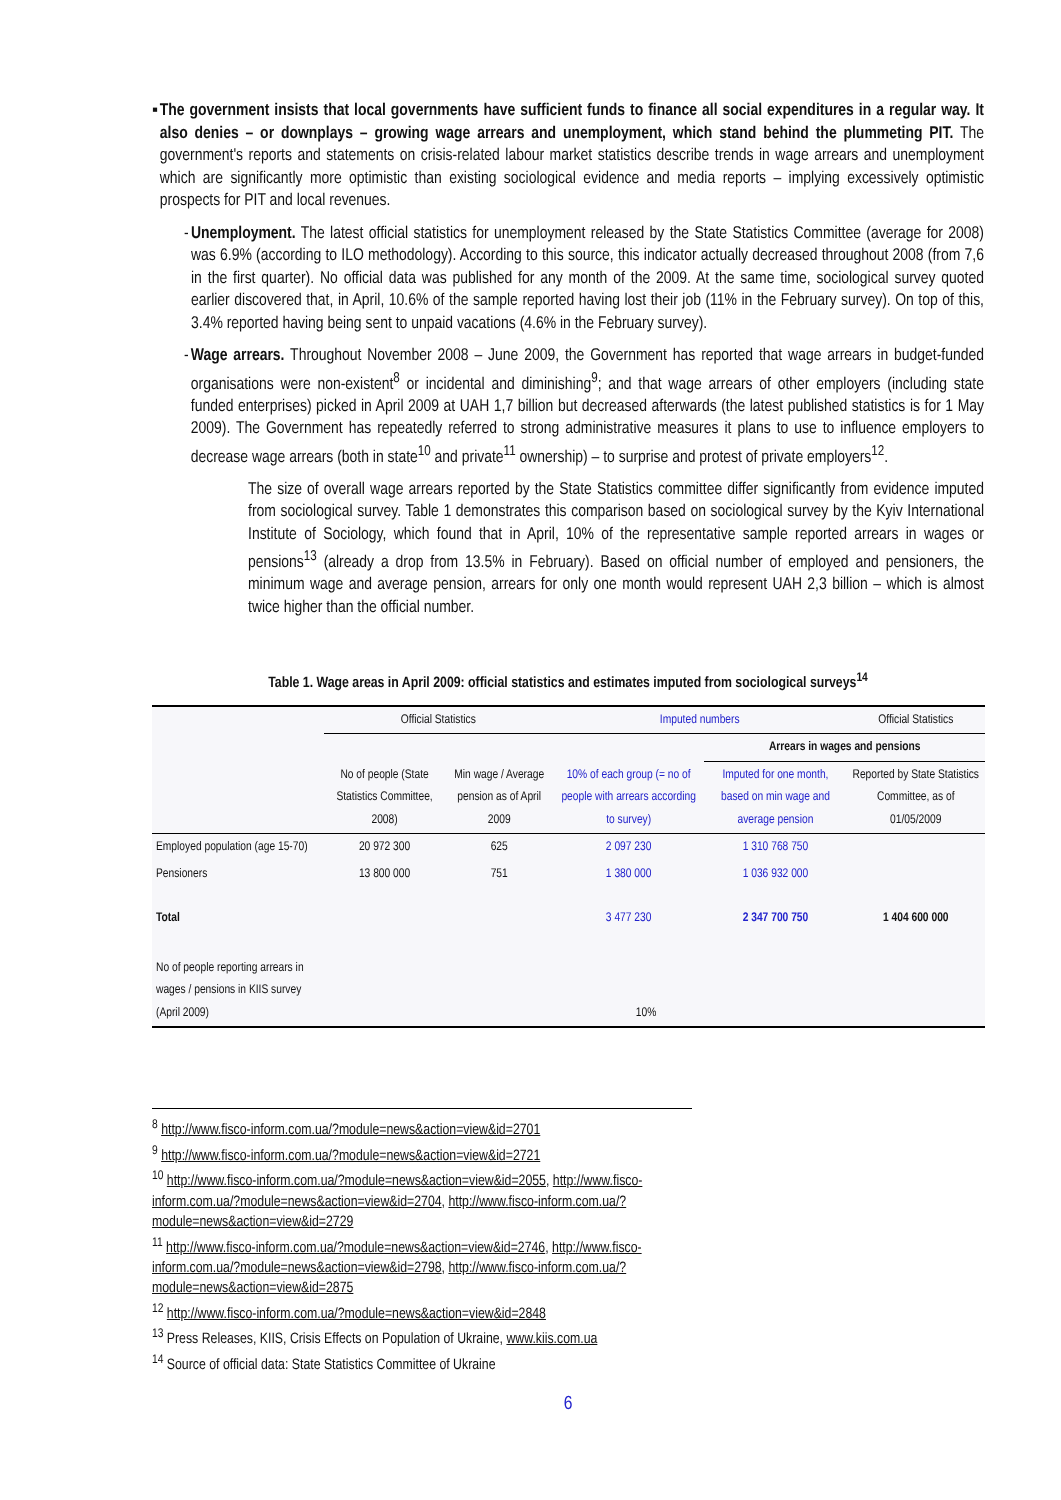▪ The government insists that local governments have sufficient funds to finance all social expenditures in a regular way. It also denies – or downplays – growing wage arrears and unemployment, which stand behind the plummeting PIT. The government's reports and statements on crisis-related labour market statistics describe trends in wage arrears and unemployment which are significantly more optimistic than existing sociological evidence and media reports – implying excessively optimistic prospects for PIT and local revenues.
- Unemployment. The latest official statistics for unemployment released by the State Statistics Committee (average for 2008) was 6.9% (according to ILO methodology). According to this source, this indicator actually decreased throughout 2008 (from 7,6 in the first quarter). No official data was published for any month of the 2009. At the same time, sociological survey quoted earlier discovered that, in April, 10.6% of the sample reported having lost their job (11% in the February survey). On top of this, 3.4% reported having being sent to unpaid vacations (4.6% in the February survey).
- Wage arrears. Throughout November 2008 – June 2009, the Government has reported that wage arrears in budget-funded organisations were non-existent<sup>8</sup> or incidental and diminishing<sup>9</sup>; and that wage arrears of other employers (including state funded enterprises) picked in April 2009 at UAH 1,7 billion but decreased afterwards (the latest published statistics is for 1 May 2009). The Government has repeatedly referred to strong administrative measures it plans to use to influence employers to decrease wage arrears (both in state<sup>10</sup> and private<sup>11</sup> ownership) – to surprise and protest of private employers<sup>12</sup>.
The size of overall wage arrears reported by the State Statistics committee differ significantly from evidence imputed from sociological survey. Table 1 demonstrates this comparison based on sociological survey by the Kyiv International Institute of Sociology, which found that in April, 10% of the representative sample reported arrears in wages or pensions<sup>13</sup> (already a drop from 13.5% in February). Based on official number of employed and pensioners, the minimum wage and average pension, arrears for only one month would represent UAH 2,3 billion – which is almost twice higher than the official number.
Table 1. Wage areas in April 2009: official statistics and estimates imputed from sociological surveys<sup>14</sup>
| | Official Statistics | | Imputed numbers | | Official Statistics |
| --- | --- | --- | --- | --- | --- |
| | | | | Arrears in wages and pensions | |
| | No of people (State Statistics Committee, 2008) | Min wage / Average pension as of April 2009 | 10% of each group (= no of people with arrears according to survey) | Imputed for one month, based on min wage and average pension | Reported by State Statistics Committee, as of 01/05/2009 |
| Employed population (age 15-70) | 20 972 300 | 625 | 2 097 230 | 1 310 768 750 | |
| Pensioners | 13 800 000 | 751 | 1 380 000 | 1 036 932 000 | |
| Total | | | 3 477 230 | 2 347 700 750 | 1 404 600 000 |
| No of people reporting arrears in wages / pensions in KIIS survey (April 2009) | | 10% | | | |
<sup>8</sup> http://www.fisco-inform.com.ua/?module=news&action=view&id=2701
<sup>9</sup> http://www.fisco-inform.com.ua/?module=news&action=view&id=2721
<sup>10</sup> http://www.fisco-inform.com.ua/?module=news&action=view&id=2055, http://www.fisco-inform.com.ua/?module=news&action=view&id=2704, http://www.fisco-inform.com.ua/?module=news&action=view&id=2729
<sup>11</sup> http://www.fisco-inform.com.ua/?module=news&action=view&id=2746, http://www.fisco-inform.com.ua/?module=news&action=view&id=2798, http://www.fisco-inform.com.ua/?module=news&action=view&id=2875
<sup>12</sup> http://www.fisco-inform.com.ua/?module=news&action=view&id=2848
<sup>13</sup> Press Releases, KIIS, Crisis Effects on Population of Ukraine, www.kiis.com.ua
<sup>14</sup> Source of official data: State Statistics Committee of Ukraine
6